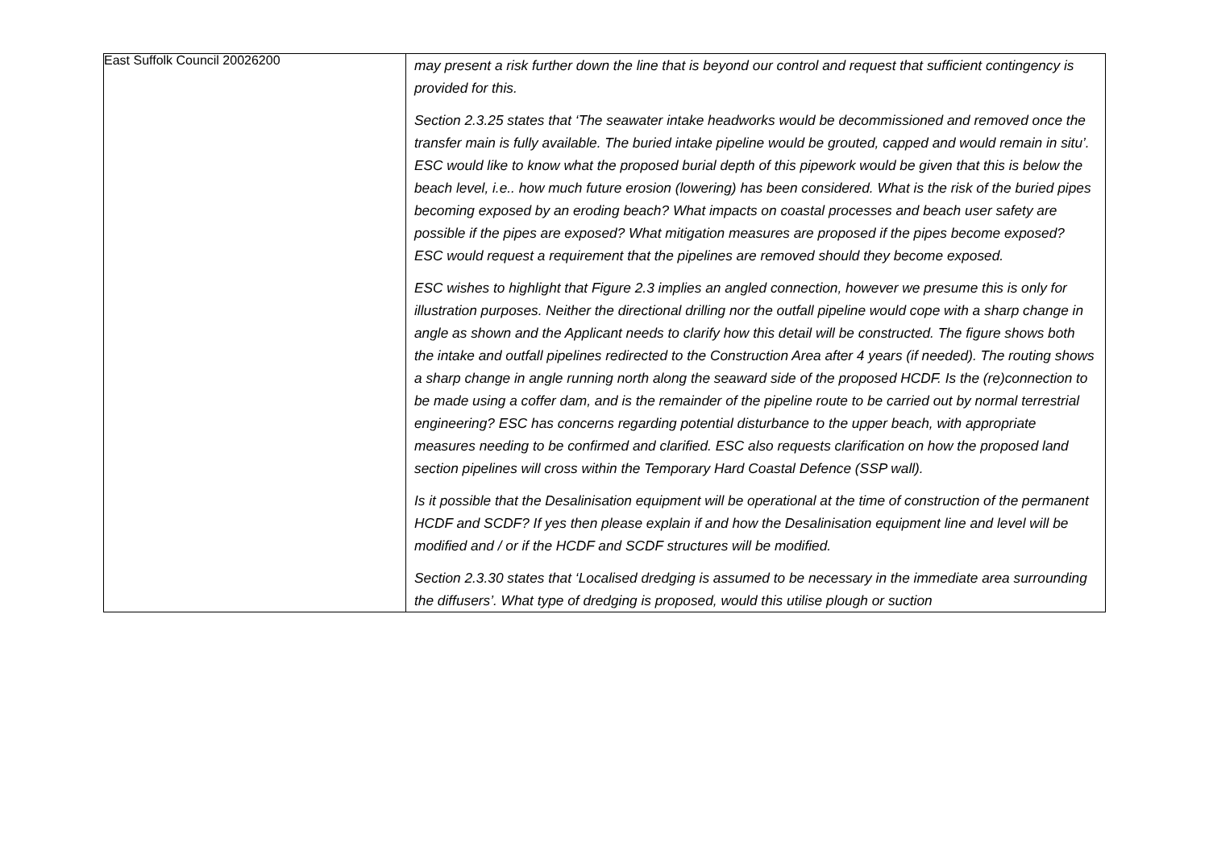East Suffolk Council 20026200
| | may present a risk further down the line that is beyond our control and request that sufficient contingency is provided for this. Section 2.3.25 states that ‘The seawater intake headworks would be decommissioned and removed once the transfer main is fully available. The buried intake pipeline would be grouted, capped and would remain in situ’. ESC would like to know what the proposed burial depth of this pipework would be given that this is below the beach level, i.e.. how much future erosion (lowering) has been considered. What is the risk of the buried pipes becoming exposed by an eroding beach? What impacts on coastal processes and beach user safety are possible if the pipes are exposed? What mitigation measures are proposed if the pipes become exposed? ESC would request a requirement that the pipelines are removed should they become exposed. ESC wishes to highlight that Figure 2.3 implies an angled connection, however we presume this is only for illustration purposes. Neither the directional drilling nor the outfall pipeline would cope with a sharp change in angle as shown and the Applicant needs to clarify how this detail will be constructed. The figure shows both the intake and outfall pipelines redirected to the Construction Area after 4 years (if needed). The routing shows a sharp change in angle running north along the seaward side of the proposed HCDF. Is the (re)connection to be made using a coffer dam, and is the remainder of the pipeline route to be carried out by normal terrestrial engineering? ESC has concerns regarding potential disturbance to the upper beach, with appropriate measures needing to be confirmed and clarified. ESC also requests clarification on how the proposed land section pipelines will cross within the Temporary Hard Coastal Defence (SSP wall). Is it possible that the Desalinisation equipment will be operational at the time of construction of the permanent HCDF and SCDF? If yes then please explain if and how the Desalinisation equipment line and level will be modified and / or if the HCDF and SCDF structures will be modified. Section 2.3.30 states that ‘Localised dredging is assumed to be necessary in the immediate area surrounding the diffusers’. What type of dredging is proposed, would this utilise plough or suction |